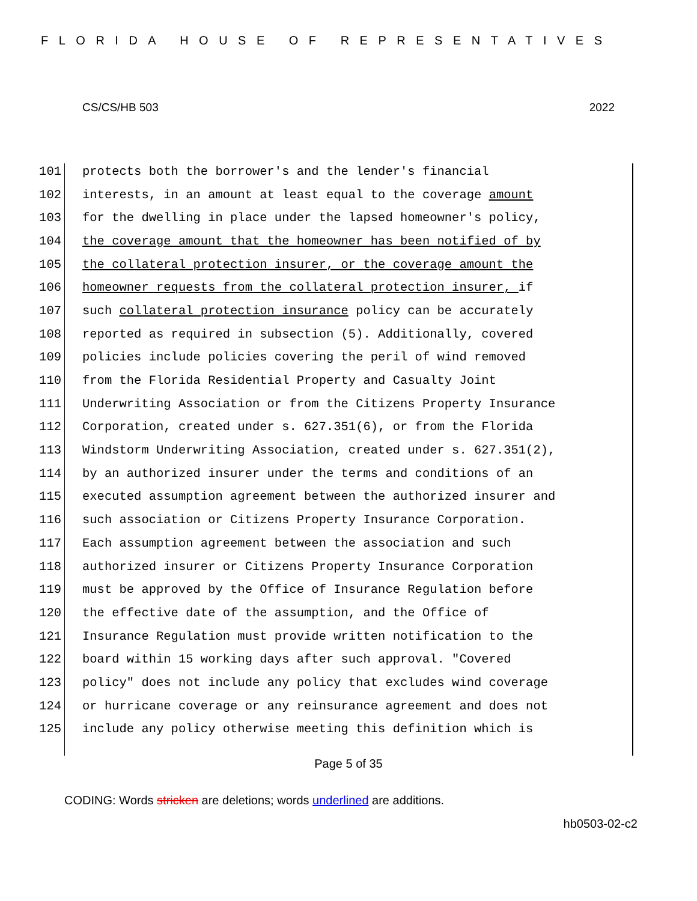FLORIDA HOUSE OF REPRESENTATIVES
CS/CS/HB 503 2022
101 protects both the borrower's and the lender's financial
102 interests, in an amount at least equal to the coverage amount
103 for the dwelling in place under the lapsed homeowner's policy,
104 the coverage amount that the homeowner has been notified of by
105 the collateral protection insurer, or the coverage amount the
106 homeowner requests from the collateral protection insurer, if
107 such collateral protection insurance policy can be accurately
108 reported as required in subsection (5). Additionally, covered
109 policies include policies covering the peril of wind removed
110 from the Florida Residential Property and Casualty Joint
111 Underwriting Association or from the Citizens Property Insurance
112 Corporation, created under s. 627.351(6), or from the Florida
113 Windstorm Underwriting Association, created under s. 627.351(2),
114 by an authorized insurer under the terms and conditions of an
115 executed assumption agreement between the authorized insurer and
116 such association or Citizens Property Insurance Corporation.
117 Each assumption agreement between the association and such
118 authorized insurer or Citizens Property Insurance Corporation
119 must be approved by the Office of Insurance Regulation before
120 the effective date of the assumption, and the Office of
121 Insurance Regulation must provide written notification to the
122 board within 15 working days after such approval. "Covered
123 policy" does not include any policy that excludes wind coverage
124 or hurricane coverage or any reinsurance agreement and does not
125 include any policy otherwise meeting this definition which is
Page 5 of 35
CODING: Words stricken are deletions; words underlined are additions.
hb0503-02-c2